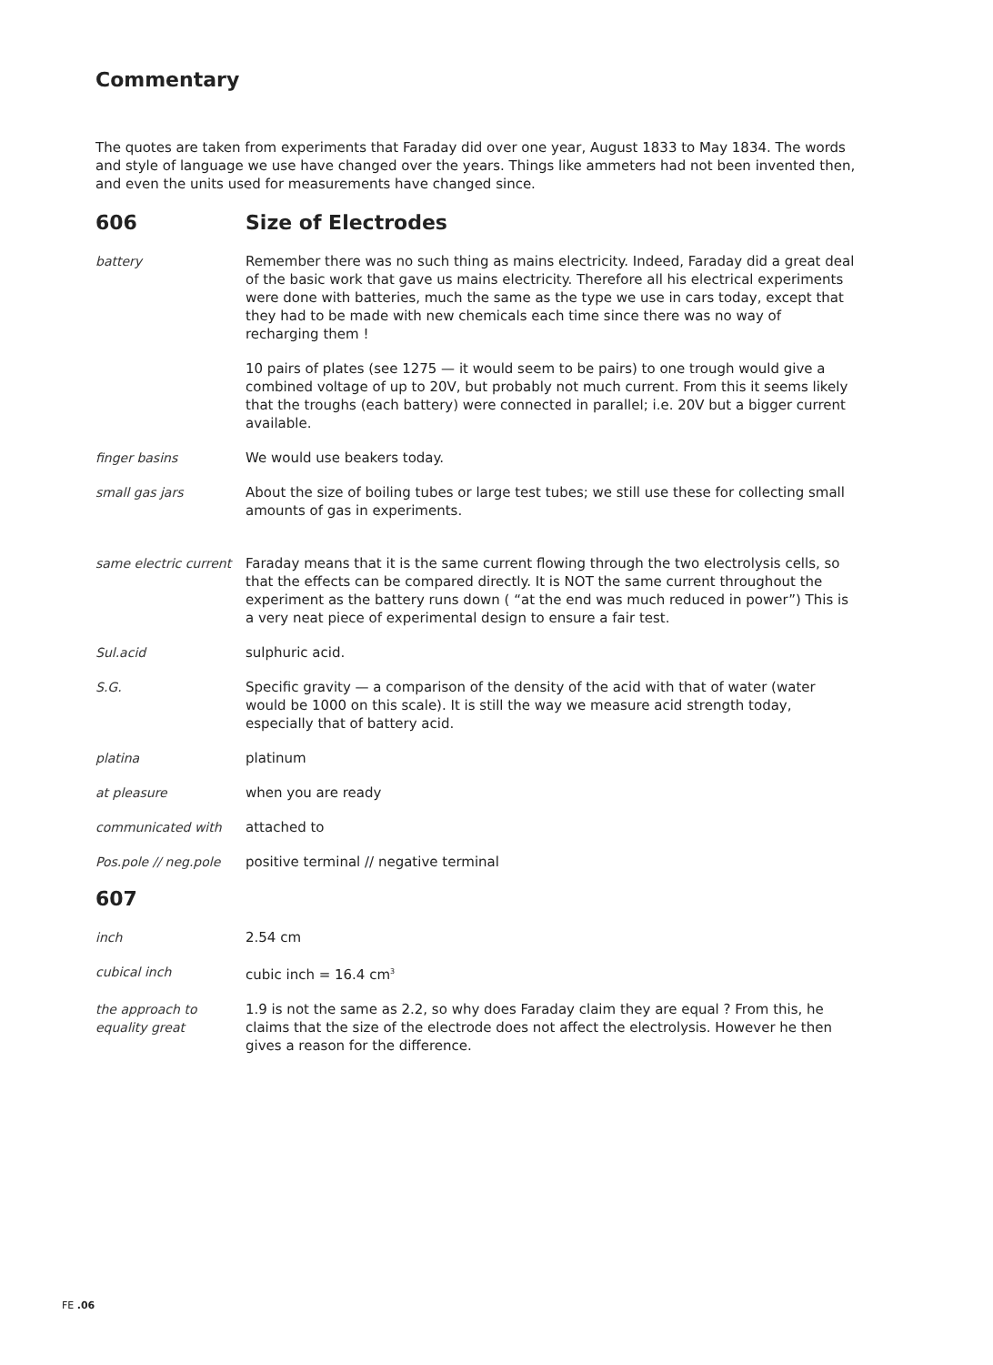Commentary
The quotes are taken from experiments that Faraday did over one year, August 1833 to May 1834. The words and style of language we use have changed over the years. Things like ammeters had not been invented then, and even the units used for measurements have changed since.
606 Size of Electrodes
battery Remember there was no such thing as mains electricity. Indeed, Faraday did a great deal of the basic work that gave us mains electricity. Therefore all his electrical experiments were done with batteries, much the same as the type we use in cars today, except that they had to be made with new chemicals each time since there was no way of recharging them !
10 pairs of plates (see 1275 — it would seem to be pairs) to one trough would give a combined voltage of up to 20V, but probably not much current. From this it seems likely that the troughs (each battery) were connected in parallel; i.e. 20V but a bigger current available.
finger basins We would use beakers today.
small gas jars About the size of boiling tubes or large test tubes; we still use these for collecting small amounts of gas in experiments.
same electric current
Faraday means that it is the same current flowing through the two electrolysis cells, so that the effects can be compared directly. It is NOT the same current throughout the experiment as the battery runs down ( “at the end was much reduced in power”) This is a very neat piece of experimental design to ensure a fair test.
Sul.acid sulphuric acid.
S.G. Specific gravity — a comparison of the density of the acid with that of water (water would be 1000 on this scale). It is still the way we measure acid strength today, especially that of battery acid.
platina platinum
at pleasure when you are ready
communicated with attached to
Pos.pole // neg.pole
positive terminal // negative terminal
607
inch 2.54 cm
cubical inch cubic inch = 16.4 cm<sup>3</sup>
the approach to equality great
1.9 is not the same as 2.2, so why does Faraday claim they are equal ? From this, he claims that the size of the electrode does not affect the electrolysis. However he then gives a reason for the difference.
FE .06